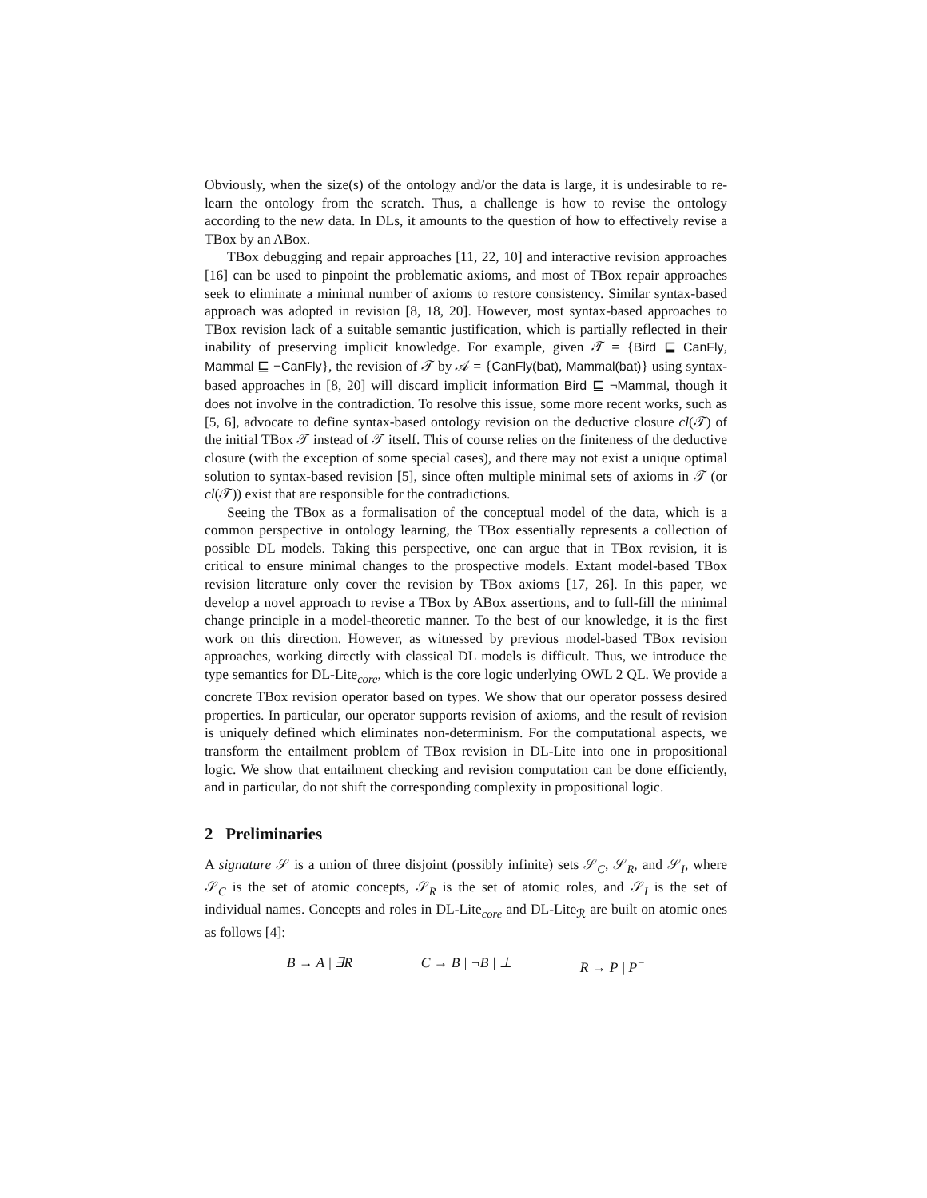Obviously, when the size(s) of the ontology and/or the data is large, it is undesirable to re-learn the ontology from the scratch. Thus, a challenge is how to revise the ontology according to the new data. In DLs, it amounts to the question of how to effectively revise a TBox by an ABox.
TBox debugging and repair approaches [11, 22, 10] and interactive revision approaches [16] can be used to pinpoint the problematic axioms, and most of TBox repair approaches seek to eliminate a minimal number of axioms to restore consistency. Similar syntax-based approach was adopted in revision [8, 18, 20]. However, most syntax-based approaches to TBox revision lack of a suitable semantic justification, which is partially reflected in their inability of preserving implicit knowledge. For example, given 𝒯 = {Bird ⊑ CanFly, Mammal ⊑ ¬CanFly}, the revision of 𝒯 by 𝒜 = {CanFly(bat), Mammal(bat)} using syntax-based approaches in [8, 20] will discard implicit information Bird ⊑ ¬Mammal, though it does not involve in the contradiction. To resolve this issue, some more recent works, such as [5, 6], advocate to define syntax-based ontology revision on the deductive closure cl(𝒯) of the initial TBox 𝒯 instead of 𝒯 itself. This of course relies on the finiteness of the deductive closure (with the exception of some special cases), and there may not exist a unique optimal solution to syntax-based revision [5], since often multiple minimal sets of axioms in 𝒯 (or cl(𝒯)) exist that are responsible for the contradictions.
Seeing the TBox as a formalisation of the conceptual model of the data, which is a common perspective in ontology learning, the TBox essentially represents a collection of possible DL models. Taking this perspective, one can argue that in TBox revision, it is critical to ensure minimal changes to the prospective models. Extant model-based TBox revision literature only cover the revision by TBox axioms [17, 26]. In this paper, we develop a novel approach to revise a TBox by ABox assertions, and to full-fill the minimal change principle in a model-theoretic manner. To the best of our knowledge, it is the first work on this direction. However, as witnessed by previous model-based TBox revision approaches, working directly with classical DL models is difficult. Thus, we introduce the type semantics for DL-Lite<sub>core</sub>, which is the core logic underlying OWL 2 QL. We provide a concrete TBox revision operator based on types. We show that our operator possess desired properties. In particular, our operator supports revision of axioms, and the result of revision is uniquely defined which eliminates non-determinism. For the computational aspects, we transform the entailment problem of TBox revision in DL-Lite into one in propositional logic. We show that entailment checking and revision computation can be done efficiently, and in particular, do not shift the corresponding complexity in propositional logic.
2 Preliminaries
A signature 𝒮 is a union of three disjoint (possibly infinite) sets 𝒮<sub>C</sub>, 𝒮<sub>R</sub>, and 𝒮<sub>I</sub>, where 𝒮<sub>C</sub> is the set of atomic concepts, 𝒮<sub>R</sub> is the set of atomic roles, and 𝒮<sub>I</sub> is the set of individual names. Concepts and roles in DL-Lite<sub>core</sub> and DL-Lite<sub>ℛ</sub> are built on atomic ones as follows [4]:
B → A | ∃R C → B | ¬B | ⊥ R → P | P<sup>−</sup>